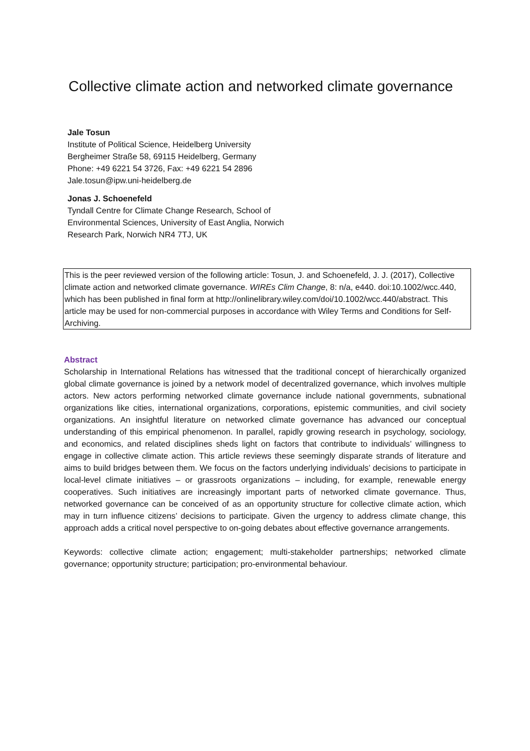Collective climate action and networked climate governance
Jale Tosun
Institute of Political Science, Heidelberg University
Bergheimer Straße 58, 69115 Heidelberg, Germany
Phone: +49 6221 54 3726, Fax: +49 6221 54 2896
Jale.tosun@ipw.uni-heidelberg.de
Jonas J. Schoenefeld
Tyndall Centre for Climate Change Research, School of
Environmental Sciences, University of East Anglia, Norwich
Research Park, Norwich NR4 7TJ, UK
This is the peer reviewed version of the following article: Tosun, J. and Schoenefeld, J. J. (2017), Collective climate action and networked climate governance. WIREs Clim Change, 8: n/a, e440. doi:10.1002/wcc.440, which has been published in final form at http://onlinelibrary.wiley.com/doi/10.1002/wcc.440/abstract. This article may be used for non-commercial purposes in accordance with Wiley Terms and Conditions for Self-Archiving.
Abstract
Scholarship in International Relations has witnessed that the traditional concept of hierarchically organized global climate governance is joined by a network model of decentralized governance, which involves multiple actors. New actors performing networked climate governance include national governments, subnational organizations like cities, international organizations, corporations, epistemic communities, and civil society organizations. An insightful literature on networked climate governance has advanced our conceptual understanding of this empirical phenomenon. In parallel, rapidly growing research in psychology, sociology, and economics, and related disciplines sheds light on factors that contribute to individuals’ willingness to engage in collective climate action. This article reviews these seemingly disparate strands of literature and aims to build bridges between them. We focus on the factors underlying individuals’ decisions to participate in local-level climate initiatives – or grassroots organizations – including, for example, renewable energy cooperatives. Such initiatives are increasingly important parts of networked climate governance. Thus, networked governance can be conceived of as an opportunity structure for collective climate action, which may in turn influence citizens’ decisions to participate. Given the urgency to address climate change, this approach adds a critical novel perspective to on-going debates about effective governance arrangements.
Keywords: collective climate action; engagement; multi-stakeholder partnerships; networked climate governance; opportunity structure; participation; pro-environmental behaviour.